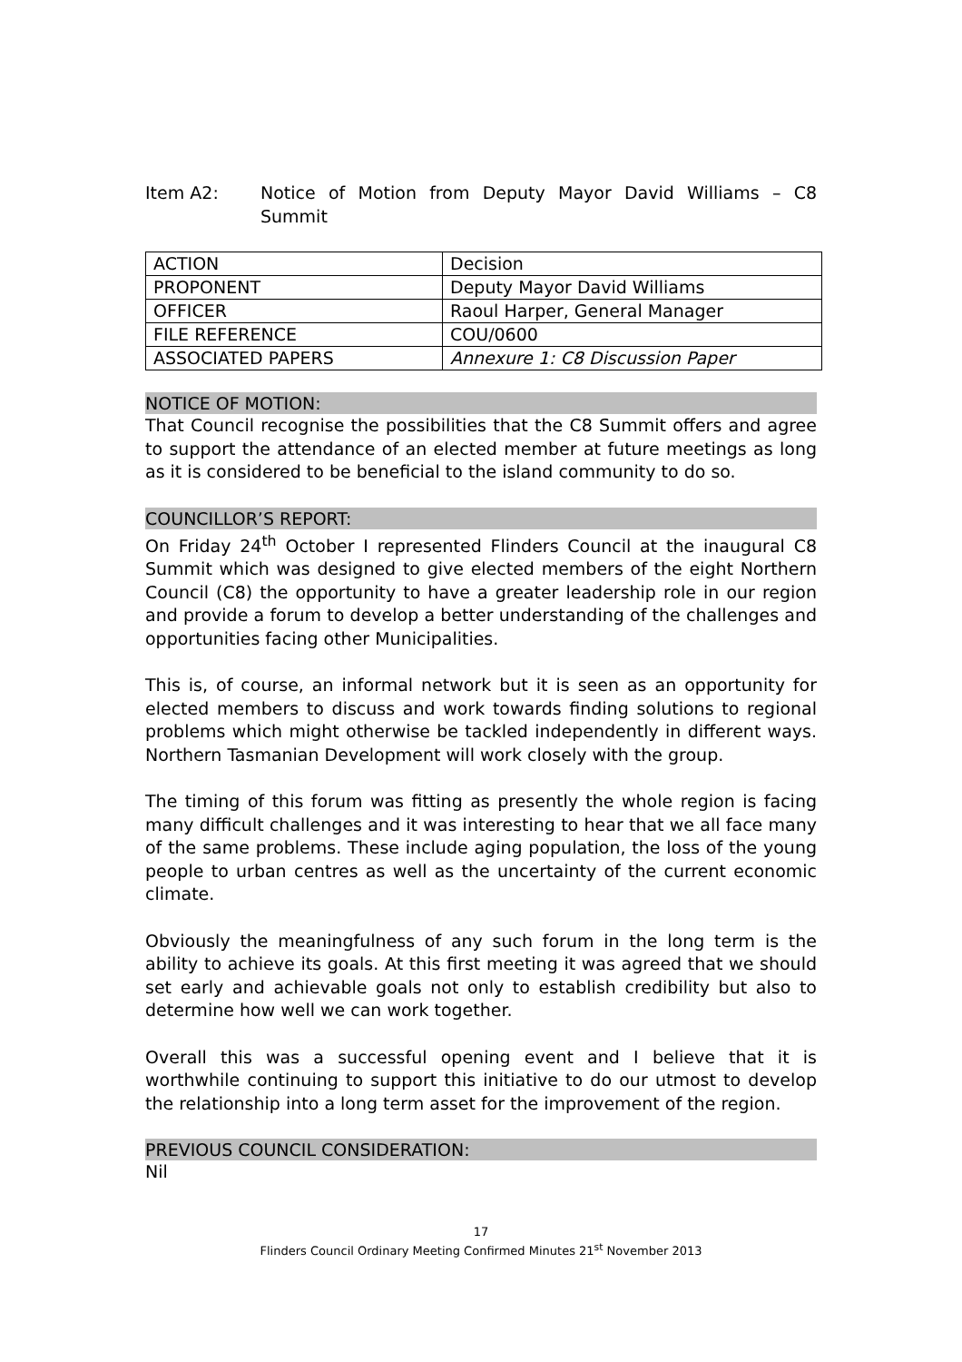Item A2: Notice of Motion from Deputy Mayor David Williams – C8 Summit
| ACTION | Decision |
| PROPONENT | Deputy Mayor David Williams |
| OFFICER | Raoul Harper, General Manager |
| FILE REFERENCE | COU/0600 |
| ASSOCIATED PAPERS | Annexure 1: C8 Discussion Paper |
NOTICE OF MOTION:
That Council recognise the possibilities that the C8 Summit offers and agree to support the attendance of an elected member at future meetings as long as it is considered to be beneficial to the island community to do so.
COUNCILLOR’S REPORT:
On Friday 24<sup>th</sup> October I represented Flinders Council at the inaugural C8 Summit which was designed to give elected members of the eight Northern Council (C8) the opportunity to have a greater leadership role in our region and provide a forum to develop a better understanding of the challenges and opportunities facing other Municipalities.
This is, of course, an informal network but it is seen as an opportunity for elected members to discuss and work towards finding solutions to regional problems which might otherwise be tackled independently in different ways. Northern Tasmanian Development will work closely with the group.
The timing of this forum was fitting as presently the whole region is facing many difficult challenges and it was interesting to hear that we all face many of the same problems. These include aging population, the loss of the young people to urban centres as well as the uncertainty of the current economic climate.
Obviously the meaningfulness of any such forum in the long term is the ability to achieve its goals. At this first meeting it was agreed that we should set early and achievable goals not only to establish credibility but also to determine how well we can work together.
Overall this was a successful opening event and I believe that it is worthwhile continuing to support this initiative to do our utmost to develop the relationship into a long term asset for the improvement of the region.
PREVIOUS COUNCIL CONSIDERATION:
Nil
17
Flinders Council Ordinary Meeting Confirmed Minutes 21<sup>st</sup> November 2013